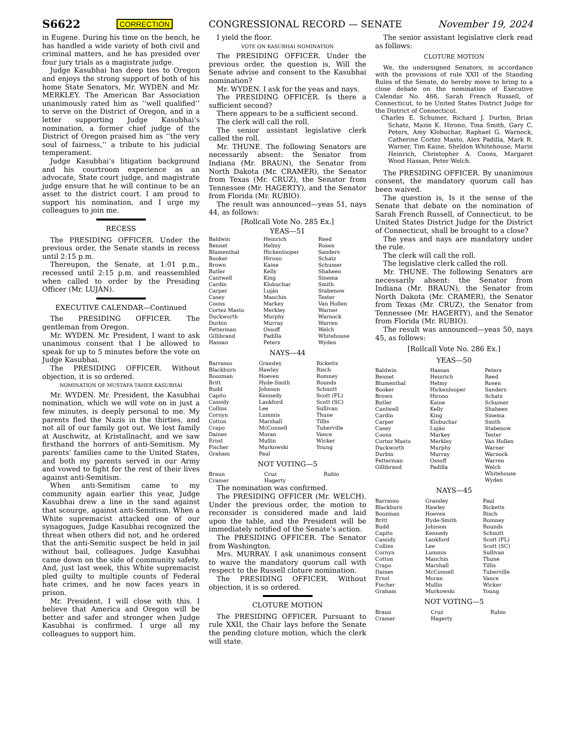S6622 CORRECTION CONGRESSIONAL RECORD — SENATE November 19, 2024
in Eugene. During his time on the bench, he has handled a wide variety of both civil and criminal matters, and he has presided over four jury trials as a magistrate judge.
Judge Kasubhai has deep ties to Oregon and enjoys the strong support of both of his home State Senators, Mr. WYDEN and Mr. MERKLEY. The American Bar Association unanimously rated him as ‘‘well qualified’’ to serve on the District of Oregon, and in a letter supporting Judge Kasubhai’s nomination, a former chief judge of the District of Oregon praised him as ‘‘the very soul of fairness,’’ a tribute to his judicial temperament.
Judge Kasubhai’s litigation background and his courtroom experience as an advocate, State court judge, and magistrate judge ensure that he will continue to be an asset to the district court. I am proud to support his nomination, and I urge my colleagues to join me.
RECESS
The PRESIDING OFFICER. Under the previous order, the Senate stands in recess until 2:15 p.m.
Thereupon, the Senate, at 1:01 p.m., recessed until 2:15 p.m. and reassembled when called to order by the Presiding Officer (Mr. LUJÁN).
EXECUTIVE CALENDAR—Continued
The PRESIDING OFFICER. The gentleman from Oregon.
Mr. WYDEN. Mr. President, I want to ask unanimous consent that I be allowed to speak for up to 5 minutes before the vote on Judge Kasubhai.
The PRESIDING OFFICER. Without objection, it is so ordered.
NOMINATION OF MUSTAFA TAHER KASUBHAI
Mr. WYDEN. Mr. President, the Kasubhai nomination, which we will vote on in just a few minutes, is deeply personal to me. My parents fled the Nazis in the thirties, and not all of our family got out. We lost family at Auschwitz, at Kristallnacht, and we saw firsthand the horrors of anti-Semitism. My parents’ families came to the United States, and both my parents served in our Army and vowed to fight for the rest of their lives against anti-Semitism.
When anti-Semitism came to my community again earlier this year, Judge Kasubhai drew a line in the sand against that scourge, against anti-Semitism. When a White supremacist attacked one of our synagogues, Judge Kasubhai recognized the threat when others did not, and he ordered that the anti-Semitic suspect be held in jail without bail, colleagues. Judge Kasubhai came down on the side of community safety. And, just last week, this White supremacist pled guilty to multiple counts of Federal hate crimes, and he now faces years in prison.
Mr. President, I will close with this. I believe that America and Oregon will be better and safer and stronger when Judge Kasubhai is confirmed. I urge all my colleagues to support him.
I yield the floor.
VOTE ON KASUBHAI NOMINATION
The PRESIDING OFFICER. Under the previous order, the question is, Will the Senate advise and consent to the Kasubhai nomination?
Mr. WYDEN. I ask for the yeas and nays.
The PRESIDING OFFICER. Is there a sufficient second?
There appears to be a sufficient second.
The clerk will call the roll.
The senior assistant legislative clerk called the roll.
Mr. THUNE. The following Senators are necessarily absent: the Senator from Indiana (Mr. BRAUN), the Senator from North Dakota (Mr. CRAMER), the Senator from Texas (Mr. CRUZ), the Senator from Tennessee (Mr. HAGERTY), and the Senator from Florida (Mr. RUBIO).
The result was announced—yeas 51, nays 44, as follows:
[Rollcall Vote No. 285 Ex.]
YEAS—51
| Baldwin Bennet Blumenthal Booker Brown Butler Cantwell Cardin Carper Casey Coons Cortez Masto Duckworth Durbin Fetterman Gillibrand Hassan | Heinrich Helmy Hickenlooper Hirono Kaine Kelly King Klobuchar Luján Manchin Markey Merkley Murphy Murray Ossoff Padilla Peters | Reed Rosen Sanders Schatz Schumer Shaheen Sinema Smith Stabenow Tester Van Hollen Warner Warnock Warren Welch Whitehouse Wyden |
NAYS—44
| Barrasso Blackburn Boozman Britt Budd Capito Cassidy Collins Cornyn Cotton Crapo Daines Ernst Fischer Graham | Grassley Hawley Hoeven Hyde-Smith Johnson Kennedy Lankford Lee Lummis Marshall McConnell Moran Mullin Murkowski Paul | Ricketts Risch Romney Rounds Schmitt Scott (FL) Scott (SC) Sullivan Thune Tillis Tuberville Vance Wicker Young |
NOT VOTING—5
| Braun Cramer | Cruz Hagerty | Rubio |
The nomination was confirmed.
The PRESIDING OFFICER (Mr. WELCH). Under the previous order, the motion to reconsider is considered made and laid upon the table, and the President will be immediately notified of the Senate’s action.
The PRESIDING OFFICER. The Senator from Washington.
Mrs. MURRAY. I ask unanimous consent to waive the mandatory quorum call with respect to the Russell cloture nomination.
The PRESIDING OFFICER. Without objection, it is so ordered.
CLOTURE MOTION
The PRESIDING OFFICER. Pursuant to rule XXII, the Chair lays before the Senate the pending cloture motion, which the clerk will state.
The senior assistant legislative clerk read as follows:
CLOTURE MOTION
We, the undersigned Senators, in accordance with the provisions of rule XXII of the Standing Rules of the Senate, do hereby move to bring to a close debate on the nomination of Executive Calendar No. 466, Sarah French Russell, of Connecticut, to be United States District Judge for the District of Connecticut.
Charles E. Schumer, Richard J. Durbin, Brian Schatz, Mazie K. Hirono, Tina Smith, Gary C. Peters, Amy Klobuchar, Raphael G. Warnock, Catherine Cortez Masto, Alex Padilla, Mark R. Warner, Tim Kaine, Sheldon Whitehouse, Marin Heinrich, Christopher A. Coons, Margaret Wood Hassan, Peter Welch.
The PRESIDING OFFICER. By unanimous consent, the mandatory quorum call has been waived.
The question is, Is it the sense of the Senate that debate on the nomination of Sarah French Russell, of Connecticut, to be United States District Judge for the District of Connecticut, shall be brought to a close?
The yeas and nays are mandatory under the rule.
The clerk will call the roll.
The legislative clerk called the roll.
Mr. THUNE. The following Senators are necessarily absent: the Senator from Indiana (Mr. BRAUN), the Senator from North Dakota (Mr. CRAMER), the Senator from Texas (Mr. CRUZ), the Senator from Tennessee (Mr. HAGERTY), and the Senator from Florida (Mr. RUBIO).
The result was announced—yeas 50, nays 45, as follows:
[Rollcall Vote No. 286 Ex.]
YEAS—50
| Baldwin Bennet Blumenthal Booker Brown Butler Cantwell Cardin Carper Casey Coons Cortez Masto Duckworth Durbin Fetterman Gillibrand | Hassan Heinrich Helmy Hickenlooper Hirono Kaine Kelly King Klobuchar Luján Markey Merkley Murphy Murray Ossoff Padilla | Peters Reed Rosen Sanders Schatz Schumer Shaheen Sinema Smith Stabenow Tester Van Hollen Warner Warnock Warren Welch Whitehouse Wyden |
NAYS—45
| Barrasso Blackburn Boozman Britt Budd Capito Cassidy Collins Cornyn Cotton Crapo Daines Ernst Fischer Graham | Grassley Hawley Hoeven Hyde-Smith Johnson Kennedy Lankford Lee Lummis Manchin Marshall McConnell Moran Mullin Murkowski | Paul Ricketts Risch Romney Rounds Schmitt Scott (FL) Scott (SC) Sullivan Thune Tillis Tuberville Vance Wicker Young |
NOT VOTING—5
| Braun Cramer | Cruz Hagerty | Rubio |